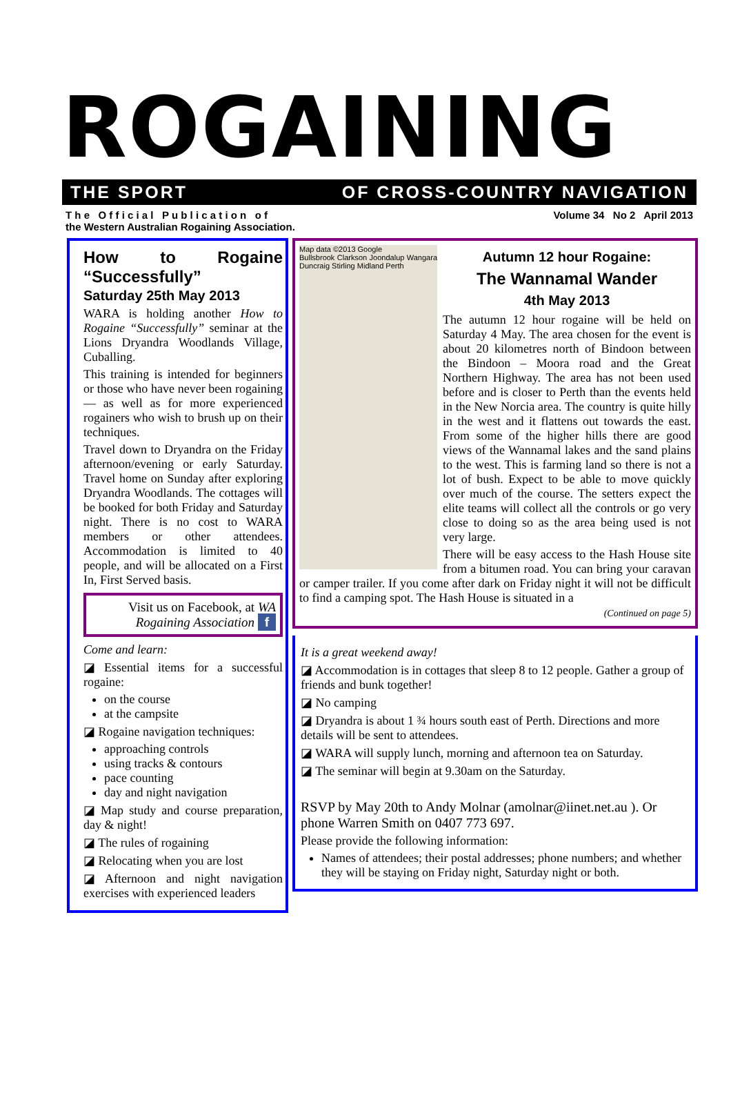ROGAINING
THE SPORT OF CROSS-COUNTRY NAVIGATION
T h e O f f i c i a l P u b l i c a t i o n o f
the Western Australian Rogaining Association. Volume 34 No 2 April 2013
How to Rogaine “Successfully”
Saturday 25th May 2013
WARA is holding another How to Rogaine “Successfully” seminar at the Lions Dryandra Woodlands Village, Cuballing.
This training is intended for beginners or those who have never been rogaining — as well as for more experienced rogainers who wish to brush up on their techniques.
Travel down to Dryandra on the Friday afternoon/evening or early Saturday. Travel home on Sunday after exploring Dryandra Woodlands. The cottages will be booked for both Friday and Saturday night. There is no cost to WARA members or other attendees. Accommodation is limited to 40 people, and will be allocated on a First In, First Served basis.
Visit us on Facebook, at WA Rogaining Association f
Come and learn:
◪ Essential items for a successful rogaine:
on the course
at the campsite
◪ Rogaine navigation techniques:
approaching controls
using tracks & contours
pace counting
day and night navigation
◪ Map study and course preparation, day & night!
◪ The rules of rogaining
◪ Relocating when you are lost
◪ Afternoon and night navigation exercises with experienced leaders
Map data ©2013 Google
Bullsbrook Clarkson Joondalup Wangara Duncraig Stirling Midland Perth
Autumn 12 hour Rogaine:
The Wannamal Wander
4th May 2013
The autumn 12 hour rogaine will be held on Saturday 4 May. The area chosen for the event is about 20 kilometres north of Bindoon between the Bindoon – Moora road and the Great Northern Highway. The area has not been used before and is closer to Perth than the events held in the New Norcia area. The country is quite hilly in the west and it flattens out towards the east. From some of the higher hills there are good views of the Wannamal lakes and the sand plains to the west. This is farming land so there is not a lot of bush. Expect to be able to move quickly over much of the course. The setters expect the elite teams will collect all the controls or go very close to doing so as the area being used is not very large.
There will be easy access to the Hash House site from a bitumen road. You can bring your caravan or camper trailer. If you come after dark on Friday night it will not be difficult to find a camping spot. The Hash House is situated in a
(Continued on page 5)
It is a great weekend away!
◪ Accommodation is in cottages that sleep 8 to 12 people. Gather a group of friends and bunk together!
◪ No camping
◪ Dryandra is about 1 ¾ hours south east of Perth. Directions and more details will be sent to attendees.
◪ WARA will supply lunch, morning and afternoon tea on Saturday.
◪ The seminar will begin at 9.30am on the Saturday.
RSVP by May 20th to Andy Molnar (amolnar@iinet.net.au ). Or phone Warren Smith on 0407 773 697.
Please provide the following information:
Names of attendees; their postal addresses; phone numbers; and whether they will be staying on Friday night, Saturday night or both.